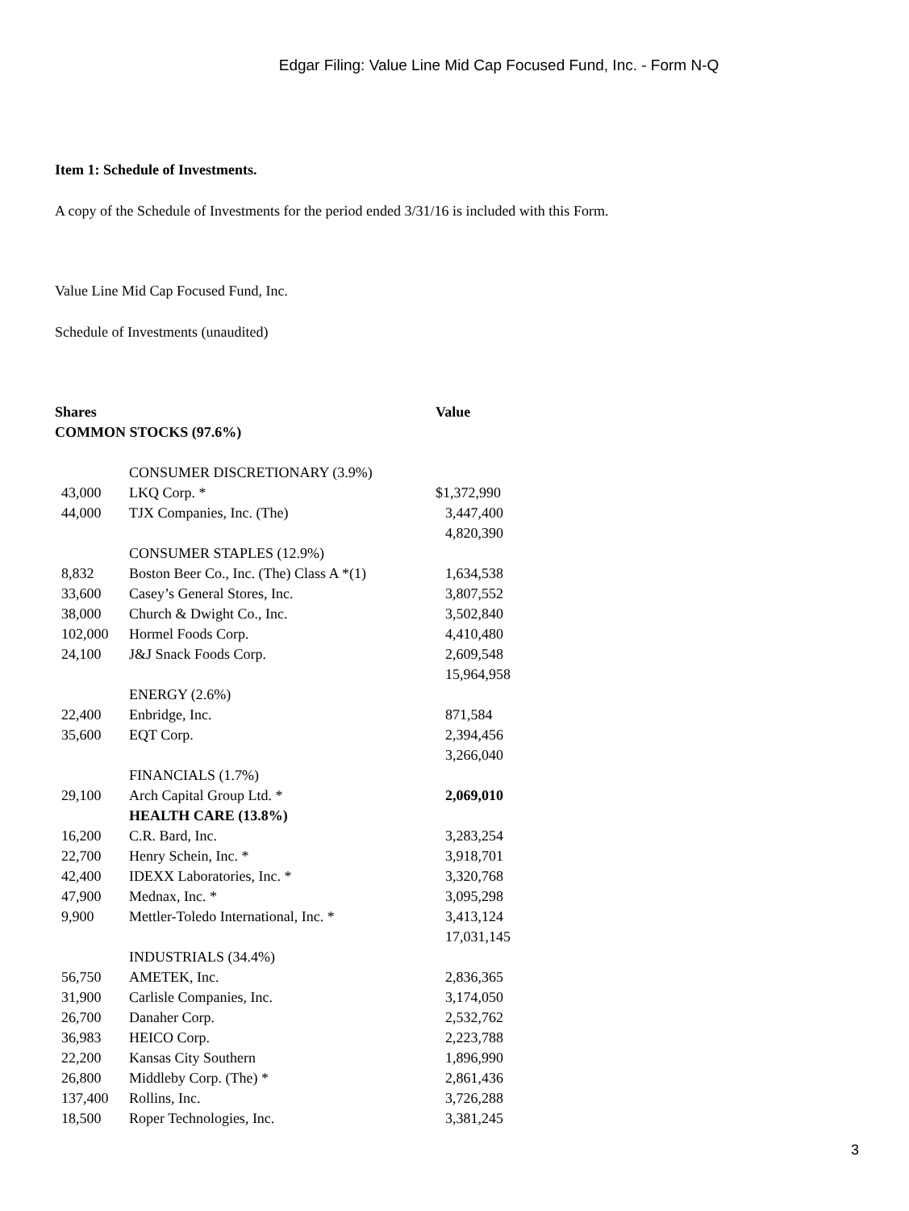Edgar Filing: Value Line Mid Cap Focused Fund, Inc. - Form N-Q
Item 1: Schedule of Investments.
A copy of the Schedule of Investments for the period ended 3/31/16 is included with this Form.
Value Line Mid Cap Focused Fund, Inc.
Schedule of Investments (unaudited)
| Shares | | Value |
| COMMON STOCKS (97.6%) | | |
| | CONSUMER DISCRETIONARY (3.9%) | |
| 43,000 | LKQ Corp. * | $1,372,990 |
| 44,000 | TJX Companies, Inc. (The) | 3,447,400 |
| | | 4,820,390 |
| | CONSUMER STAPLES (12.9%) | |
| 8,832 | Boston Beer Co., Inc. (The) Class A *(1) | 1,634,538 |
| 33,600 | Casey’s General Stores, Inc. | 3,807,552 |
| 38,000 | Church & Dwight Co., Inc. | 3,502,840 |
| 102,000 | Hormel Foods Corp. | 4,410,480 |
| 24,100 | J&J Snack Foods Corp. | 2,609,548 |
| | | 15,964,958 |
| | ENERGY (2.6%) | |
| 22,400 | Enbridge, Inc. | 871,584 |
| 35,600 | EQT Corp. | 2,394,456 |
| | | 3,266,040 |
| | FINANCIALS (1.7%) | |
| 29,100 | Arch Capital Group Ltd. * | 2,069,010 |
| | HEALTH CARE (13.8%) | |
| 16,200 | C.R. Bard, Inc. | 3,283,254 |
| 22,700 | Henry Schein, Inc. * | 3,918,701 |
| 42,400 | IDEXX Laboratories, Inc. * | 3,320,768 |
| 47,900 | Mednax, Inc. * | 3,095,298 |
| 9,900 | Mettler-Toledo International, Inc. * | 3,413,124 |
| | | 17,031,145 |
| | INDUSTRIALS (34.4%) | |
| 56,750 | AMETEK, Inc. | 2,836,365 |
| 31,900 | Carlisle Companies, Inc. | 3,174,050 |
| 26,700 | Danaher Corp. | 2,532,762 |
| 36,983 | HEICO Corp. | 2,223,788 |
| 22,200 | Kansas City Southern | 1,896,990 |
| 26,800 | Middleby Corp. (The) * | 2,861,436 |
| 137,400 | Rollins, Inc. | 3,726,288 |
| 18,500 | Roper Technologies, Inc. | 3,381,245 |
3